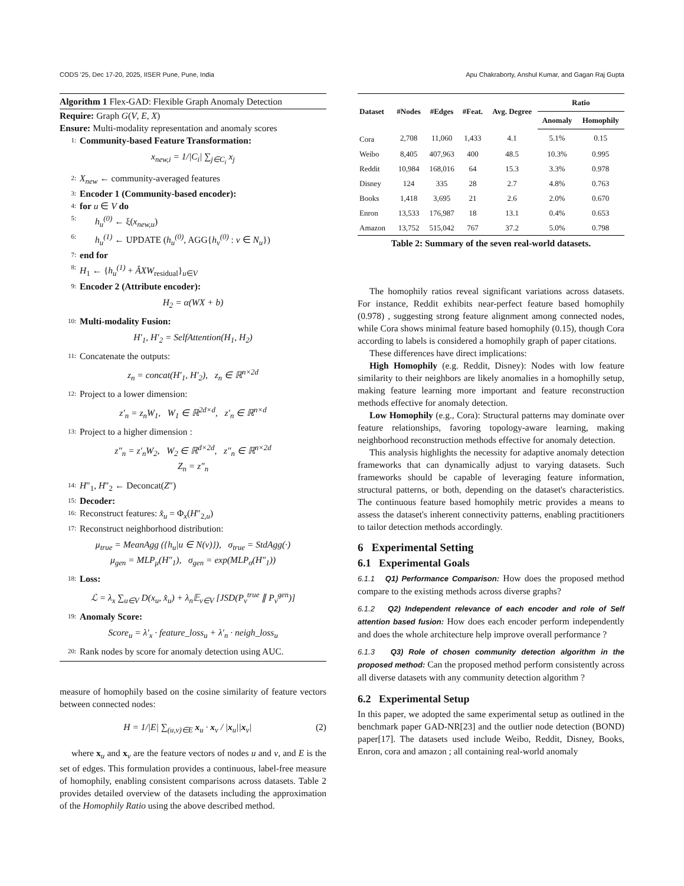CODS '25, Dec 17-20, 2025, IISER Pune, Pune, India Apu Chakraborty, Anshul Kumar, and Gagan Raj Gupta
Algorithm 1 Flex-GAD: Flexible Graph Anomaly Detection
Require: Graph G(V, E, X)
Ensure: Multi-modality representation and anomaly scores
1: Community-based Feature Transformation:
x<sub>new,i</sub> = 1/|C<sub>i</sub>| ∑<sub>j∈C<sub>i</sub></sub> x<sub>j</sub>
2: X<sub>new</sub> ← community-averaged features
3: Encoder 1 (Community-based encoder):
4: for u ∈ V do
5: h<sub>u</sub><sup>(0)</sup> ← ξ(x<sub>new,u</sub>)
6: h<sub>u</sub><sup>(1)</sup> ← UPDATE (h<sub>u</sub><sup>(0)</sup>, AGG{h<sub>v</sub><sup>(0)</sup> : v ∈ N<sub>u</sub>})
7: end for
8: H<sub>1</sub> ← {h<sub>u</sub><sup>(1)</sup> + ÂXW<sub>residual</sub>}<sub>u∈V</sub>
9: Encoder 2 (Attribute encoder):
H<sub>2</sub> = α(WX + b)
10: Multi-modality Fusion:
H′<sub>1</sub>, H′<sub>2</sub> = SelfAttention(H<sub>1</sub>, H<sub>2</sub>)
11: Concatenate the outputs:
z<sub>n</sub> = concat(H′<sub>1</sub>, H′<sub>2</sub>), z<sub>n</sub> ∈ ℝ<sup>n×2d</sup>
12: Project to a lower dimension:
z′<sub>n</sub> = z<sub>n</sub>W<sub>1</sub>, W<sub>1</sub> ∈ ℝ<sup>2d×d</sup>, z′<sub>n</sub> ∈ ℝ<sup>n×d</sup>
13: Project to a higher dimension :
z″<sub>n</sub> = z′<sub>n</sub>W<sub>2</sub>, W<sub>2</sub> ∈ ℝ<sup>d×2d</sup>, z″<sub>n</sub> ∈ ℝ<sup>n×2d</sup>
Z<sub>n</sub> = z″<sub>n</sub>
14: H″<sub>1</sub>, H″<sub>2</sub> ← Deconcat(Z″)
15: Decoder:
16: Reconstruct features: x̂<sub>u</sub> = Φ<sub>x</sub>(H″<sub>2,u</sub>)
17: Reconstruct neighborhood distribution:
μ<sub>true</sub> = MeanAgg ({h<sub>u</sub>|u ∈ N(v)}), σ<sub>true</sub> = StdAgg(·)
μ<sub>gen</sub> = MLP<sub>μ</sub>(H″<sub>1</sub>), σ<sub>gen</sub> = exp(MLP<sub>σ</sub>(H″<sub>1</sub>))
18: Loss:
ℒ = λ<sub>x</sub> ∑<sub>u∈V</sub> D(x<sub>u</sub>, x̂<sub>u</sub>) + λ<sub>n</sub>𝔼<sub>v∈V</sub> [JSD(P<sub>v</sub><sup>true</sup> ∥ P<sub>v</sub><sup>gen</sup>)]
19: Anomaly Score:
Score<sub>u</sub> = λ′<sub>x</sub> · feature_loss<sub>u</sub> + λ′<sub>n</sub> · neigh_loss<sub>u</sub>
20: Rank nodes by score for anomaly detection using AUC.
measure of homophily based on the cosine similarity of feature vectors between connected nodes:
H = 1/|E| ∑<sub>(u,v)∈E</sub> x<sub>u</sub> · x<sub>v</sub> / |x<sub>u</sub>||x<sub>v</sub>| (2)
where x<sub>u</sub> and x<sub>v</sub> are the feature vectors of nodes u and v, and E is the set of edges. This formulation provides a continuous, label-free measure of homophily, enabling consistent comparisons across datasets. Table 2 provides detailed overview of the datasets including the approximation of the Homophily Ratio using the above described method.
| Dataset | #Nodes | #Edges | #Feat. | Avg. Degree | Ratio | |
| --- | --- | --- | --- | --- | --- | --- |
| | | | | | Anomaly | Homophily |
| Cora | 2,708 | 11,060 | 1,433 | 4.1 | 5.1% | 0.15 |
| Weibo | 8,405 | 407,963 | 400 | 48.5 | 10.3% | 0.995 |
| Reddit | 10,984 | 168,016 | 64 | 15.3 | 3.3% | 0.978 |
| Disney | 124 | 335 | 28 | 2.7 | 4.8% | 0.763 |
| Books | 1,418 | 3,695 | 21 | 2.6 | 2.0% | 0.670 |
| Enron | 13,533 | 176,987 | 18 | 13.1 | 0.4% | 0.653 |
| Amazon | 13,752 | 515,042 | 767 | 37.2 | 5.0% | 0.798 |
Table 2: Summary of the seven real-world datasets.
The homophily ratios reveal significant variations across datasets. For instance, Reddit exhibits near-perfect feature based homophily (0.978) , suggesting strong feature alignment among connected nodes, while Cora shows minimal feature based homophily (0.15), though Cora according to labels is considered a homophily graph of paper citations.
These differences have direct implications:
High Homophily (e.g. Reddit, Disney): Nodes with low feature similarity to their neighbors are likely anomalies in a homophilly setup, making feature learning more important and feature reconstruction methods effective for anomaly detection.
Low Homophily (e.g., Cora): Structural patterns may dominate over feature relationships, favoring topology-aware learning, making neighborhood reconstruction methods effective for anomaly detection.
This analysis highlights the necessity for adaptive anomaly detection frameworks that can dynamically adjust to varying datasets. Such frameworks should be capable of leveraging feature information, structural patterns, or both, depending on the dataset's characteristics. The continuous feature based homophily metric provides a means to assess the dataset's inherent connectivity patterns, enabling practitioners to tailor detection methods accordingly.
6 Experimental Setting
6.1 Experimental Goals
6.1.1 Q1) Performance Comparison: How does the proposed method compare to the existing methods across diverse graphs?
6.1.2 Q2) Independent relevance of each encoder and role of Self attention based fusion: How does each encoder perform independently and does the whole architecture help improve overall performance ?
6.1.3 Q3) Role of chosen community detection algorithm in the proposed method: Can the proposed method perform consistently across all diverse datasets with any community detection algorithm ?
6.2 Experimental Setup
In this paper, we adopted the same experimental setup as outlined in the benchmark paper GAD-NR[23] and the outlier node detection (BOND) paper[17]. The datasets used include Weibo, Reddit, Disney, Books, Enron, cora and amazon ; all containing real-world anomaly